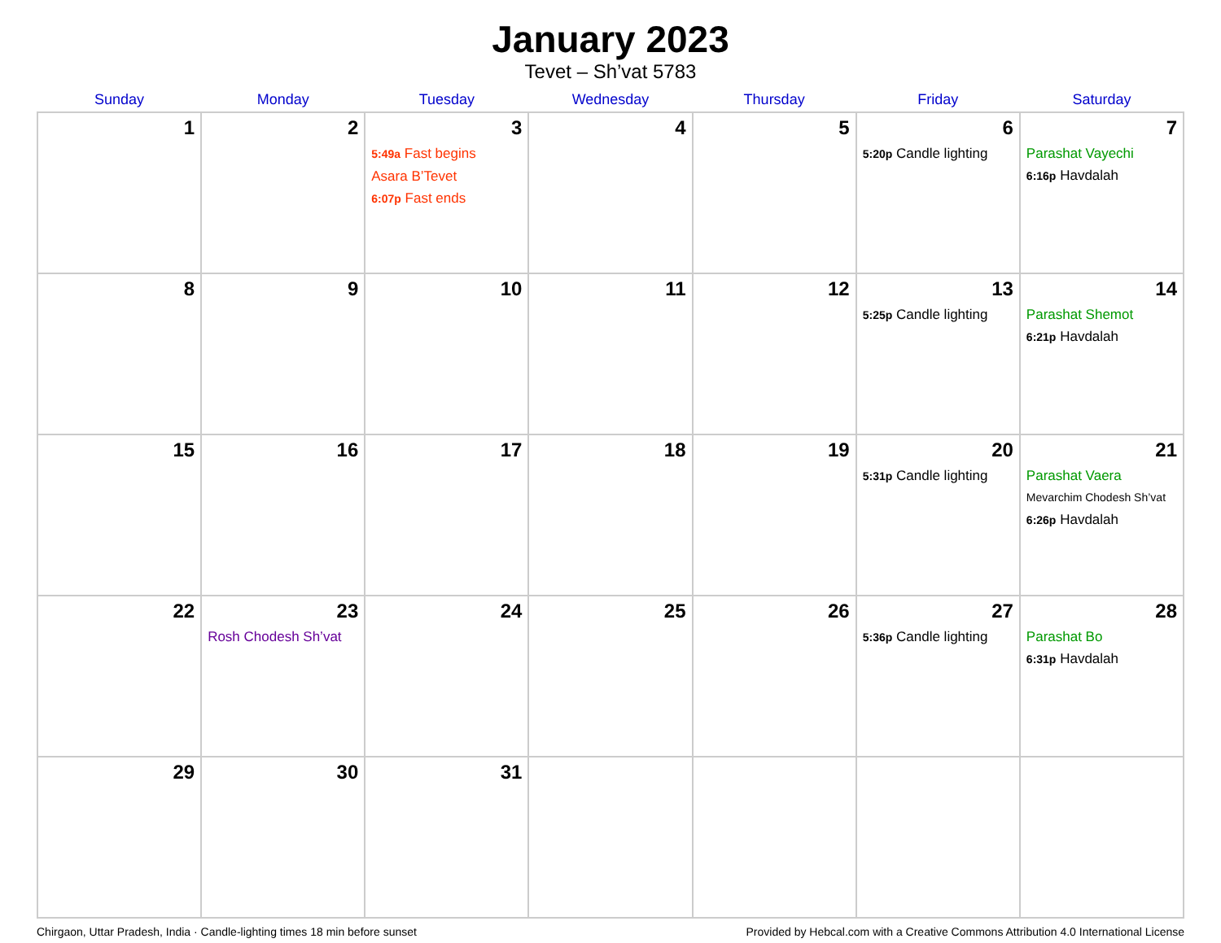January 2023
Tevet – Sh’vat 5783
| Sunday | Monday | Tuesday | Wednesday | Thursday | Friday | Saturday |
| --- | --- | --- | --- | --- | --- | --- |
| 1 | 2 | 3 5:49a Fast begins Asara B’Tevet 6:07p Fast ends | 4 | 5 | 6 5:20p Candle lighting | 7 Parashat Vayechi 6:16p Havdalah |
| 8 | 9 | 10 | 11 | 12 | 13 5:25p Candle lighting | 14 Parashat Shemot 6:21p Havdalah |
| 15 | 16 | 17 | 18 | 19 | 20 5:31p Candle lighting | 21 Parashat Vaera Mevarchim Chodesh Sh’vat 6:26p Havdalah |
| 22 | 23 Rosh Chodesh Sh’vat | 24 | 25 | 26 | 27 5:36p Candle lighting | 28 Parashat Bo 6:31p Havdalah |
| 29 | 30 | 31 | | | | |
Chirgaon, Uttar Pradesh, India · Candle-lighting times 18 min before sunset Provided by Hebcal.com with a Creative Commons Attribution 4.0 International License